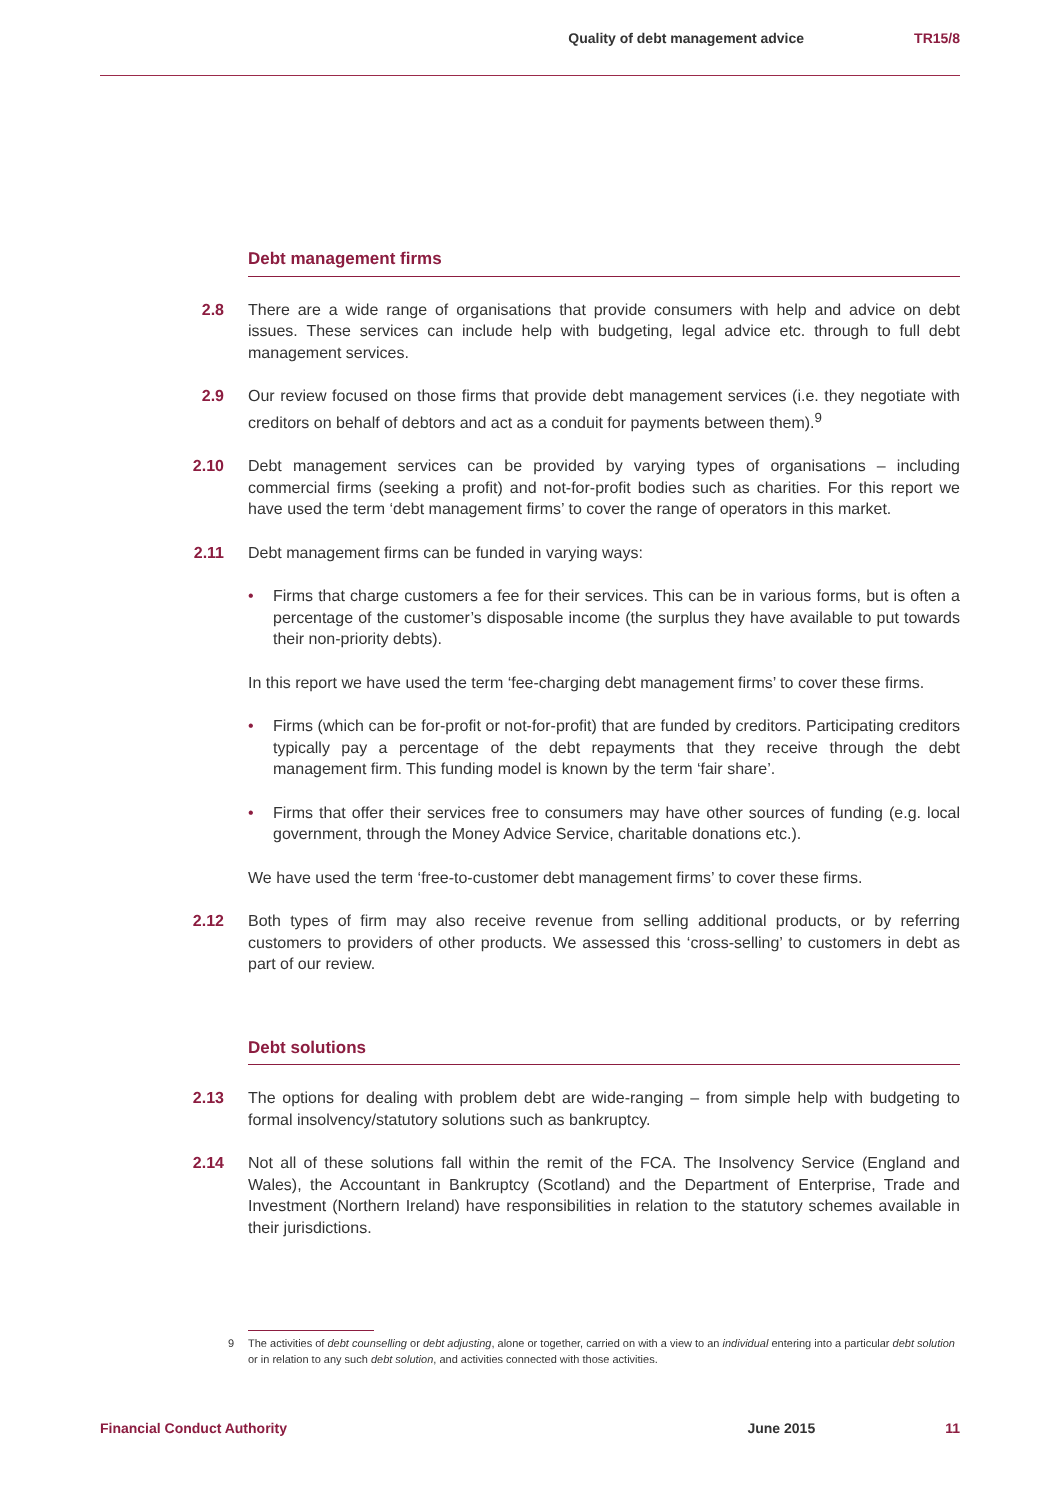Quality of debt management advice TR15/8
Debt management firms
2.8 There are a wide range of organisations that provide consumers with help and advice on debt issues. These services can include help with budgeting, legal advice etc. through to full debt management services.
2.9 Our review focused on those firms that provide debt management services (i.e. they negotiate with creditors on behalf of debtors and act as a conduit for payments between them).<sup>9</sup>
2.10 Debt management services can be provided by varying types of organisations – including commercial firms (seeking a profit) and not-for-profit bodies such as charities. For this report we have used the term ‘debt management firms’ to cover the range of operators in this market.
2.11 Debt management firms can be funded in varying ways:
• Firms that charge customers a fee for their services. This can be in various forms, but is often a percentage of the customer’s disposable income (the surplus they have available to put towards their non-priority debts).
In this report we have used the term ‘fee-charging debt management firms’ to cover these firms.
• Firms (which can be for-profit or not-for-profit) that are funded by creditors. Participating creditors typically pay a percentage of the debt repayments that they receive through the debt management firm. This funding model is known by the term ‘fair share’.
• Firms that offer their services free to consumers may have other sources of funding (e.g. local government, through the Money Advice Service, charitable donations etc.).
We have used the term ‘free-to-customer debt management firms’ to cover these firms.
2.12 Both types of firm may also receive revenue from selling additional products, or by referring customers to providers of other products. We assessed this ‘cross-selling’ to customers in debt as part of our review.
Debt solutions
2.13 The options for dealing with problem debt are wide-ranging – from simple help with budgeting to formal insolvency/statutory solutions such as bankruptcy.
2.14 Not all of these solutions fall within the remit of the FCA. The Insolvency Service (England and Wales), the Accountant in Bankruptcy (Scotland) and the Department of Enterprise, Trade and Investment (Northern Ireland) have responsibilities in relation to the statutory schemes available in their jurisdictions.
9 The activities of debt counselling or debt adjusting, alone or together, carried on with a view to an individual entering into a particular debt solution or in relation to any such debt solution, and activities connected with those activities.
Financial Conduct Authority June 2015 11